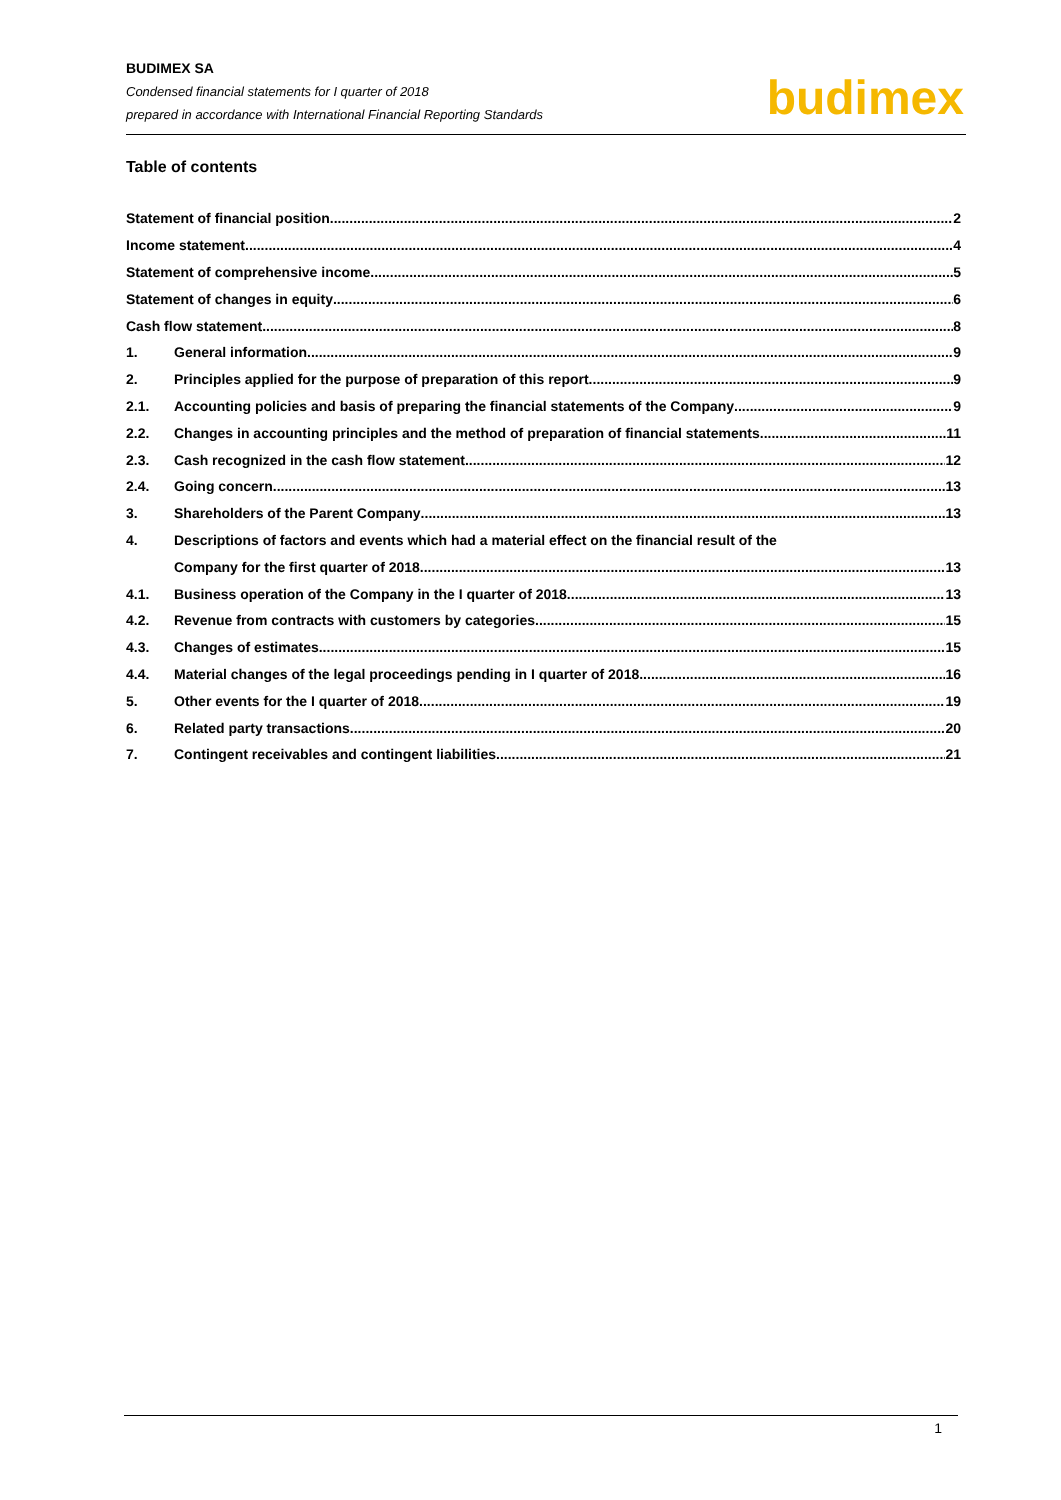BUDIMEX SA
Condensed financial statements for I quarter of 2018
prepared in accordance with International Financial Reporting Standards
budimex
Table of contents
Statement of financial position 2
Income statement 4
Statement of comprehensive income 5
Statement of changes in equity 6
Cash flow statement 8
1. General information 9
2. Principles applied for the purpose of preparation of this report 9
2.1. Accounting policies and basis of preparing the financial statements of the Company 9
2.2. Changes in accounting principles and the method of preparation of financial statements 11
2.3. Cash recognized in the cash flow statement 12
2.4. Going concern 13
3. Shareholders of the Parent Company 13
4. Descriptions of factors and events which had a material effect on the financial result of the
Company for the first quarter of 2018 13
4.1. Business operation of the Company in the I quarter of 2018 13
4.2. Revenue from contracts with customers by categories 15
4.3. Changes of estimates 15
4.4. Material changes of the legal proceedings pending in I quarter of 2018 16
5. Other events for the I quarter of 2018 19
6. Related party transactions 20
7. Contingent receivables and contingent liabilities 21
1